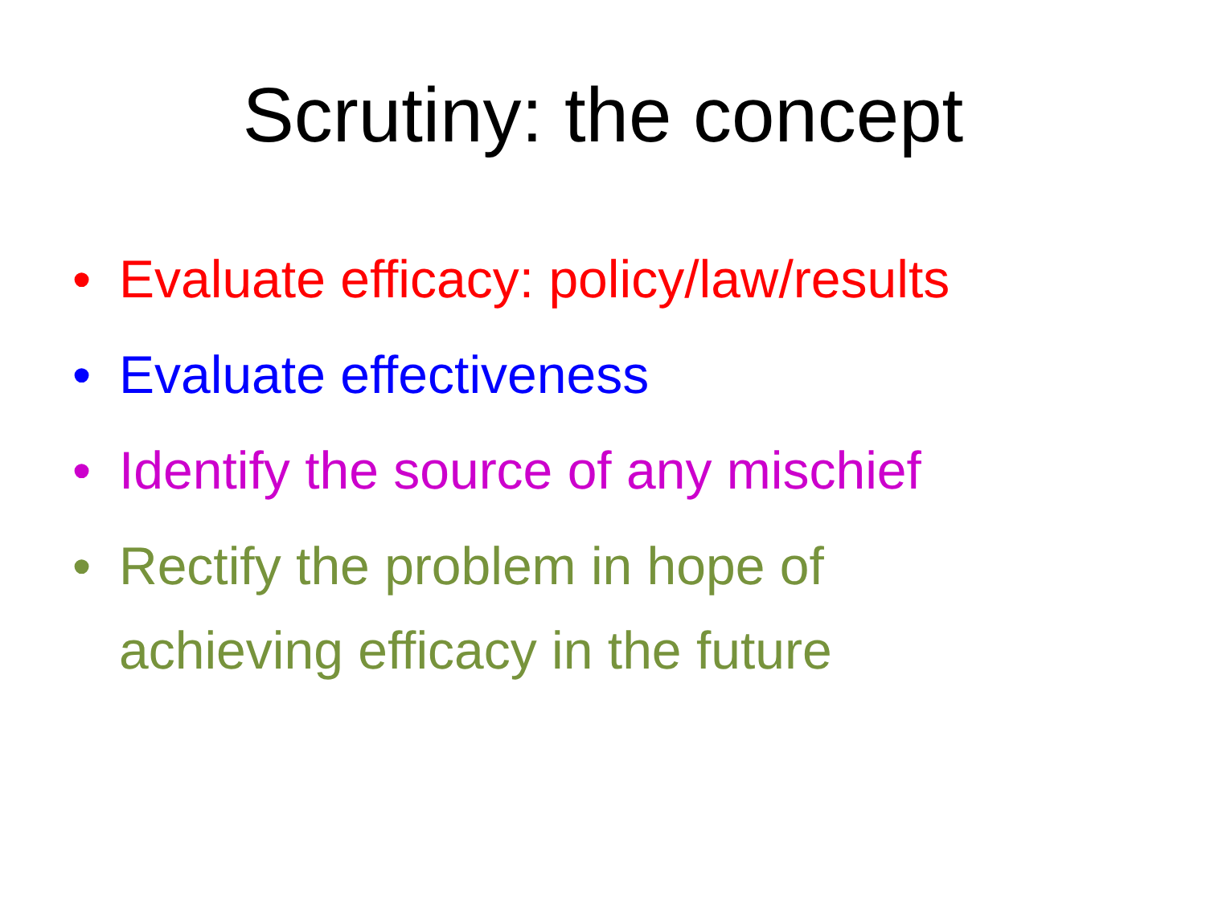Scrutiny: the concept
• Evaluate efficacy: policy/law/results
• Evaluate effectiveness
• Identify the source of any mischief
• Rectify the problem in hope of
achieving efficacy in the future